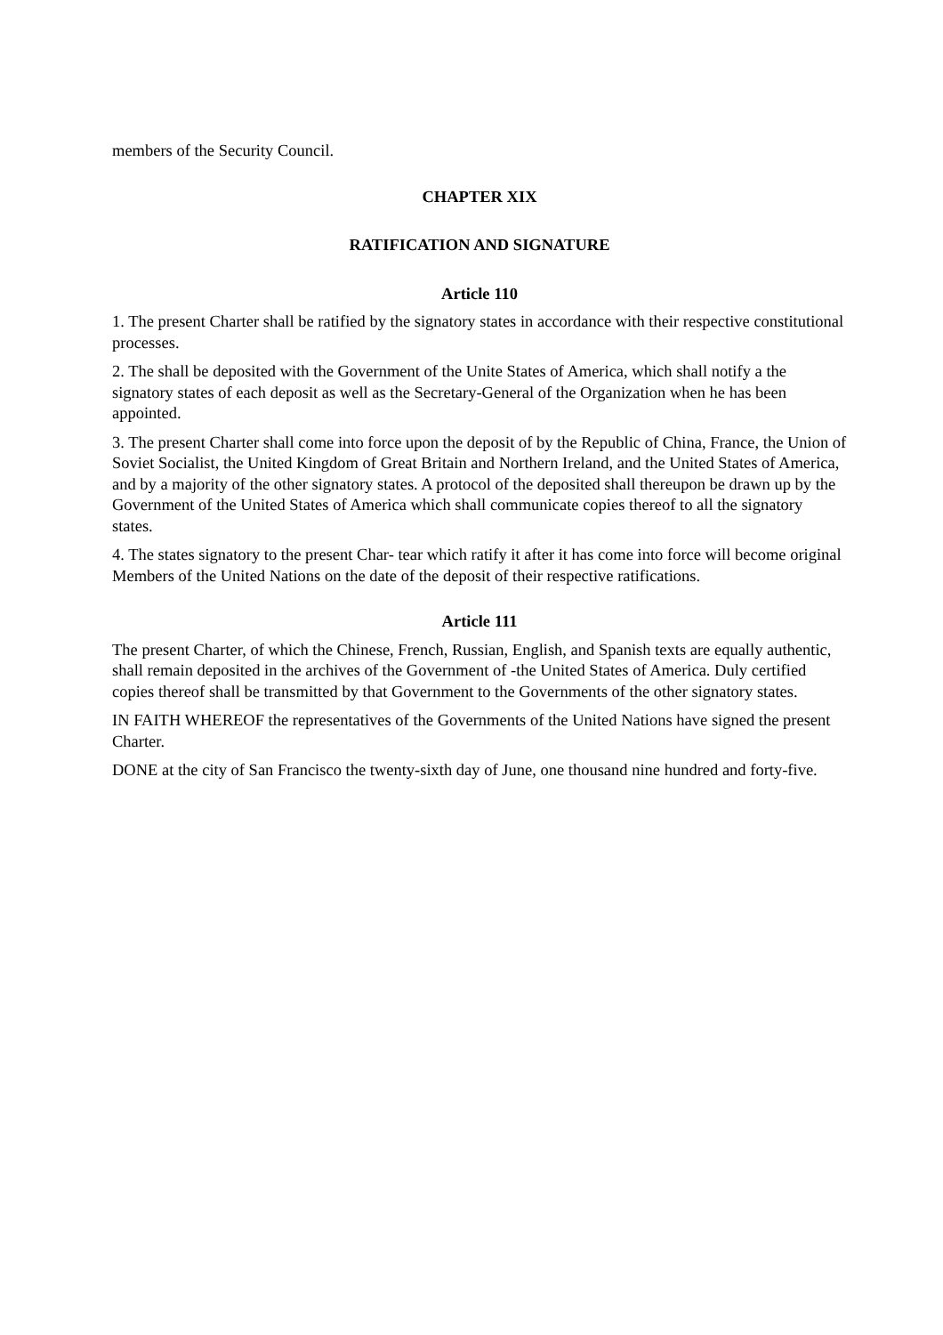members of the Security Council.
CHAPTER XIX
RATIFICATION AND SIGNATURE
Article 110
1. The present Charter shall be ratified by the signatory states in accordance with their respective constitutional processes.
2. The shall be deposited with the Government of the Unite States of America, which shall notify a the signatory states of each deposit as well as the Secretary-General of the Organization when he has been appointed.
3. The present Charter shall come into force upon the deposit of by the Republic of China, France, the Union of Soviet Socialist, the United Kingdom of Great Britain and Northern Ireland, and the United States of America, and by a majority of the other signatory states. A protocol of the deposited shall thereupon be drawn up by the Government of the United States of America which shall communicate copies thereof to all the signatory states.
4. The states signatory to the present Char- tear which ratify it after it has come into force will become original Members of the United Nations on the date of the deposit of their respective ratifications.
Article 111
The present Charter, of which the Chinese, French, Russian, English, and Spanish texts are equally authentic, shall remain deposited in the archives of the Government of -the United States of America. Duly certified copies thereof shall be transmitted by that Government to the Governments of the other signatory states.
IN FAITH WHEREOF the representatives of the Governments of the United Nations have signed the present Charter.
DONE at the city of San Francisco the twenty-sixth day of June, one thousand nine hundred and forty-five.